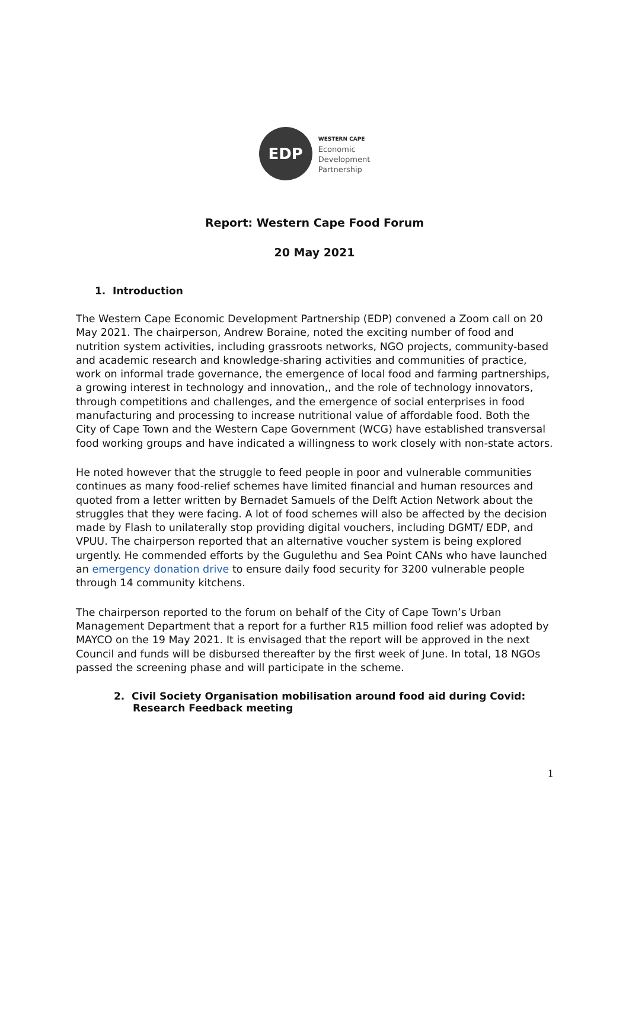EDP
WESTERN CAPE
Economic
Development
Partnership
Report: Western Cape Food Forum
20 May 2021
1. Introduction
The Western Cape Economic Development Partnership (EDP) convened a Zoom call on 20 May 2021. The chairperson, Andrew Boraine, noted the exciting number of food and nutrition system activities, including grassroots networks, NGO projects, community-based and academic research and knowledge-sharing activities and communities of practice, work on informal trade governance, the emergence of local food and farming partnerships, a growing interest in technology and innovation,, and the role of technology innovators, through competitions and challenges, and the emergence of social enterprises in food manufacturing and processing to increase nutritional value of affordable food. Both the City of Cape Town and the Western Cape Government (WCG) have established transversal food working groups and have indicated a willingness to work closely with non-state actors.
He noted however that the struggle to feed people in poor and vulnerable communities continues as many food-relief schemes have limited financial and human resources and quoted from a letter written by Bernadet Samuels of the Delft Action Network about the struggles that they were facing. A lot of food schemes will also be affected by the decision made by Flash to unilaterally stop providing digital vouchers, including DGMT/ EDP, and VPUU. The chairperson reported that an alternative voucher system is being explored urgently. He commended efforts by the Gugulethu and Sea Point CANs who have launched an emergency donation drive to ensure daily food security for 3200 vulnerable people through 14 community kitchens.
The chairperson reported to the forum on behalf of the City of Cape Town’s Urban Management Department that a report for a further R15 million food relief was adopted by MAYCO on the 19 May 2021. It is envisaged that the report will be approved in the next Council and funds will be disbursed thereafter by the first week of June. In total, 18 NGOs passed the screening phase and will participate in the scheme.
2. Civil Society Organisation mobilisation around food aid during Covid: Research Feedback meeting
1